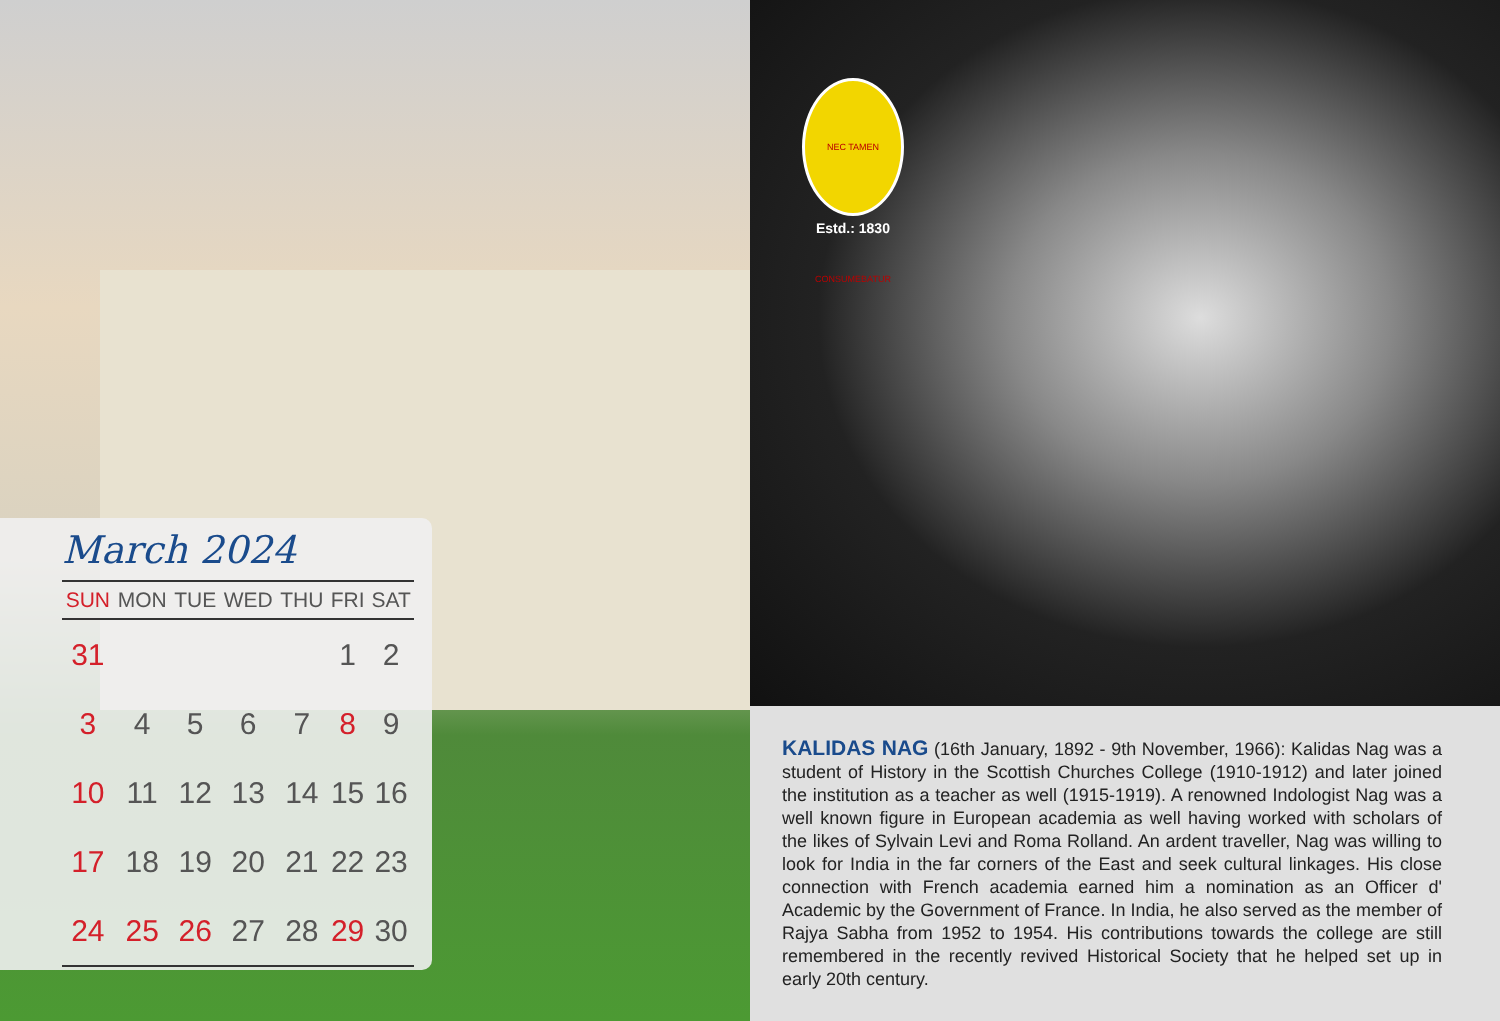March 2024
| SUN | MON | TUE | WED | THU | FRI | SAT |
| --- | --- | --- | --- | --- | --- | --- |
| 31 | | | | | 1 | 2 |
| 3 | 4 | 5 | 6 | 7 | 8 | 9 |
| 10 | 11 | 12 | 13 | 14 | 15 | 16 |
| 17 | 18 | 19 | 20 | 21 | 22 | 23 |
| 24 | 25 | 26 | 27 | 28 | 29 | 30 |
NEC TAMEN CONSUMEBATUR
Estd.: 1830
KALIDAS NAG (16th January, 1892 - 9th November, 1966): Kalidas Nag was a student of History in the Scottish Churches College (1910-1912) and later joined the institution as a teacher as well (1915-1919). A renowned Indologist Nag was a well known figure in European academia as well having worked with scholars of the likes of Sylvain Levi and Roma Rolland. An ardent traveller, Nag was willing to look for India in the far corners of the East and seek cultural linkages. His close connection with French academia earned him a nomination as an Officer d' Academic by the Government of France. In India, he also served as the member of Rajya Sabha from 1952 to 1954. His contributions towards the college are still remembered in the recently revived Historical Society that he helped set up in early 20th century.